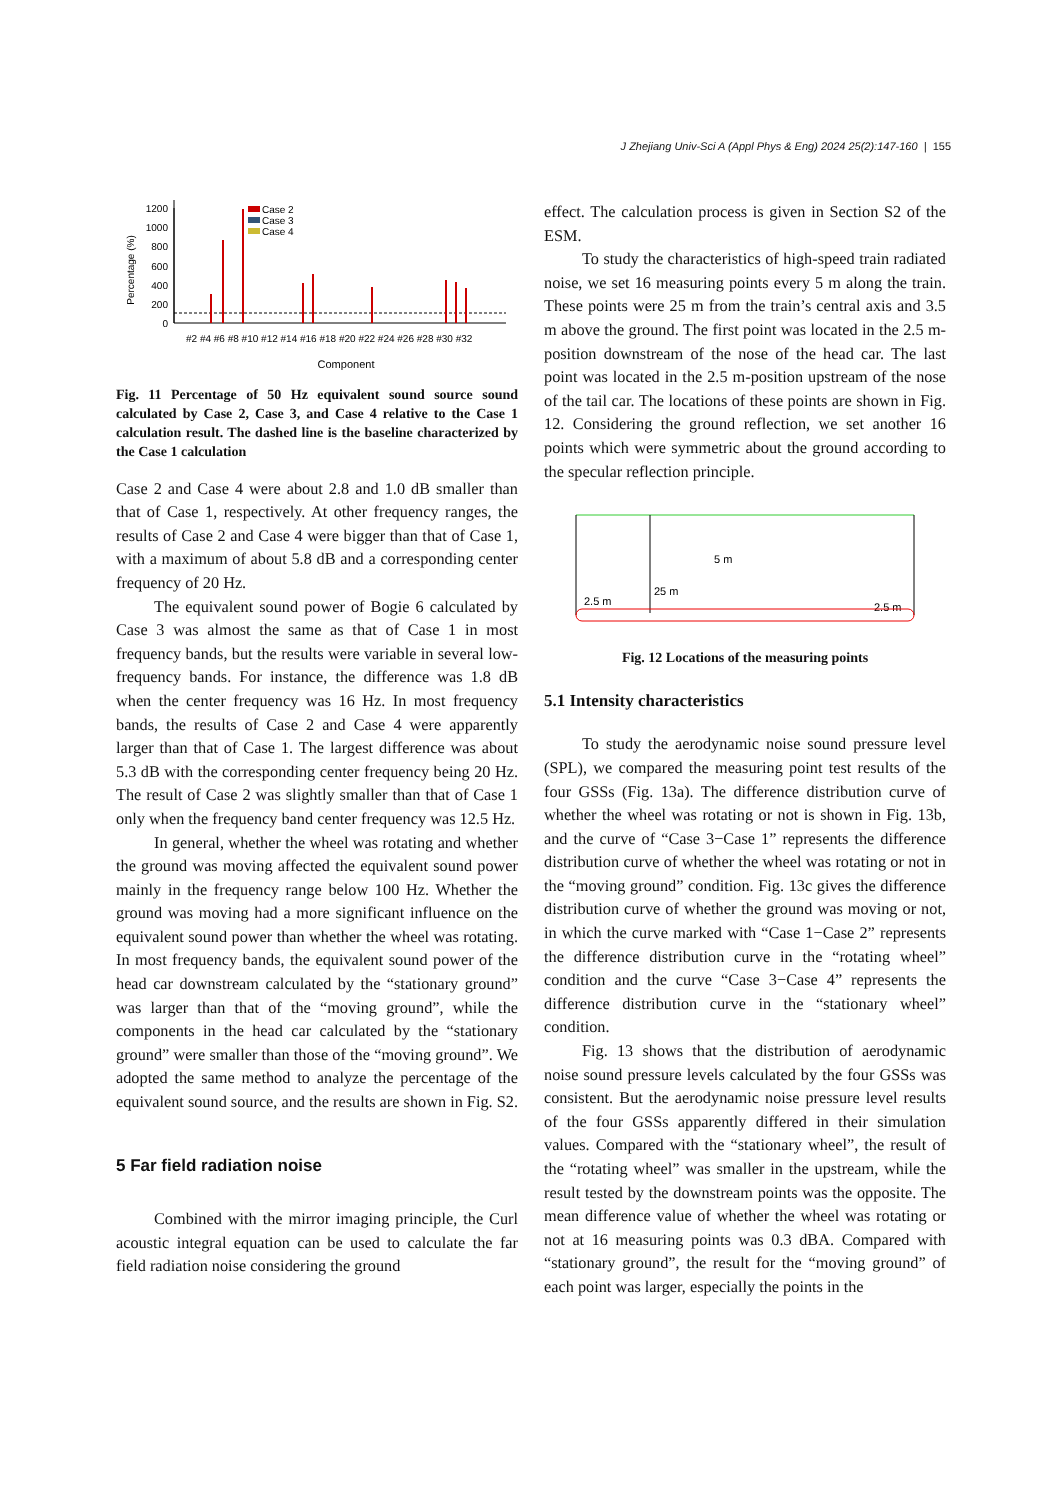J Zhejiang Univ-Sci A (Appl Phys & Eng) 2024 25(2):147-160 | 155
Percentage (%)
1200
1000
800
600
400
200
0
Case 2
Case 3
Case 4
Component
#2 #4 #6 #8 #10 #12 #14 #16 #18 #20 #22 #24 #26 #28 #30 #32
Fig. 11 Percentage of 50 Hz equivalent sound source sound calculated by Case 2, Case 3, and Case 4 relative to the Case 1 calculation result. The dashed line is the baseline characterized by the Case 1 calculation
Case 2 and Case 4 were about 2.8 and 1.0 dB smaller than that of Case 1, respectively. At other frequency ranges, the results of Case 2 and Case 4 were bigger than that of Case 1, with a maximum of about 5.8 dB and a corresponding center frequency of 20 Hz.
The equivalent sound power of Bogie 6 calculated by Case 3 was almost the same as that of Case 1 in most frequency bands, but the results were variable in several low-frequency bands. For instance, the difference was 1.8 dB when the center frequency was 16 Hz. In most frequency bands, the results of Case 2 and Case 4 were apparently larger than that of Case 1. The largest difference was about 5.3 dB with the corresponding center frequency being 20 Hz. The result of Case 2 was slightly smaller than that of Case 1 only when the frequency band center frequency was 12.5 Hz.
In general, whether the wheel was rotating and whether the ground was moving affected the equivalent sound power mainly in the frequency range below 100 Hz. Whether the ground was moving had a more significant influence on the equivalent sound power than whether the wheel was rotating. In most frequency bands, the equivalent sound power of the head car downstream calculated by the “stationary ground” was larger than that of the “moving ground”, while the components in the head car calculated by the “stationary ground” were smaller than those of the “moving ground”. We adopted the same method to analyze the percentage of the equivalent sound source, and the results are shown in Fig. S2.
5 Far field radiation noise
Combined with the mirror imaging principle, the Curl acoustic integral equation can be used to calculate the far field radiation noise considering the ground
effect. The calculation process is given in Section S2 of the ESM.
To study the characteristics of high-speed train radiated noise, we set 16 measuring points every 5 m along the train. These points were 25 m from the train’s central axis and 3.5 m above the ground. The first point was located in the 2.5 m-position downstream of the nose of the head car. The last point was located in the 2.5 m-position upstream of the nose of the tail car. The locations of these points are shown in Fig. 12. Considering the ground reflection, we set another 16 points which were symmetric about the ground according to the specular reflection principle.
2.5 m
25 m
5 m
2.5 m
Fig. 12 Locations of the measuring points
5.1 Intensity characteristics
To study the aerodynamic noise sound pressure level (SPL), we compared the measuring point test results of the four GSSs (Fig. 13a). The difference distribution curve of whether the wheel was rotating or not is shown in Fig. 13b, and the curve of “Case 3−Case 1” represents the difference distribution curve of whether the wheel was rotating or not in the “moving ground” condition. Fig. 13c gives the difference distribution curve of whether the ground was moving or not, in which the curve marked with “Case 1−Case 2” represents the difference distribution curve in the “rotating wheel” condition and the curve “Case 3−Case 4” represents the difference distribution curve in the “stationary wheel” condition.
Fig. 13 shows that the distribution of aerodynamic noise sound pressure levels calculated by the four GSSs was consistent. But the aerodynamic noise pressure level results of the four GSSs apparently differed in their simulation values. Compared with the “stationary wheel”, the result of the “rotating wheel” was smaller in the upstream, while the result tested by the downstream points was the opposite. The mean difference value of whether the wheel was rotating or not at 16 measuring points was 0.3 dBA. Compared with “stationary ground”, the result for the “moving ground” of each point was larger, especially the points in the